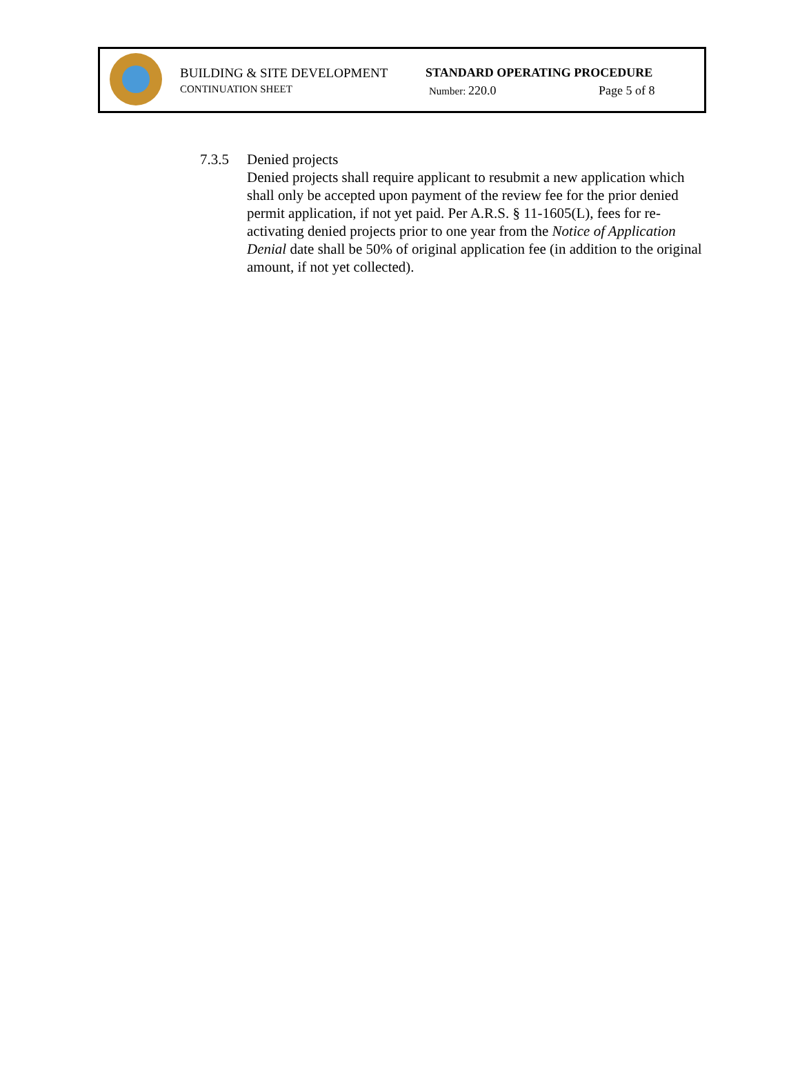BUILDING & SITE DEVELOPMENT STANDARD OPERATING PROCEDURE
CONTINUATION SHEET Number: 220.0 Page 5 of 8
7.3.5 Denied projects
Denied projects shall require applicant to resubmit a new application which shall only be accepted upon payment of the review fee for the prior denied permit application, if not yet paid. Per A.R.S. § 11-1605(L), fees for re-activating denied projects prior to one year from the Notice of Application Denial date shall be 50% of original application fee (in addition to the original amount, if not yet collected).